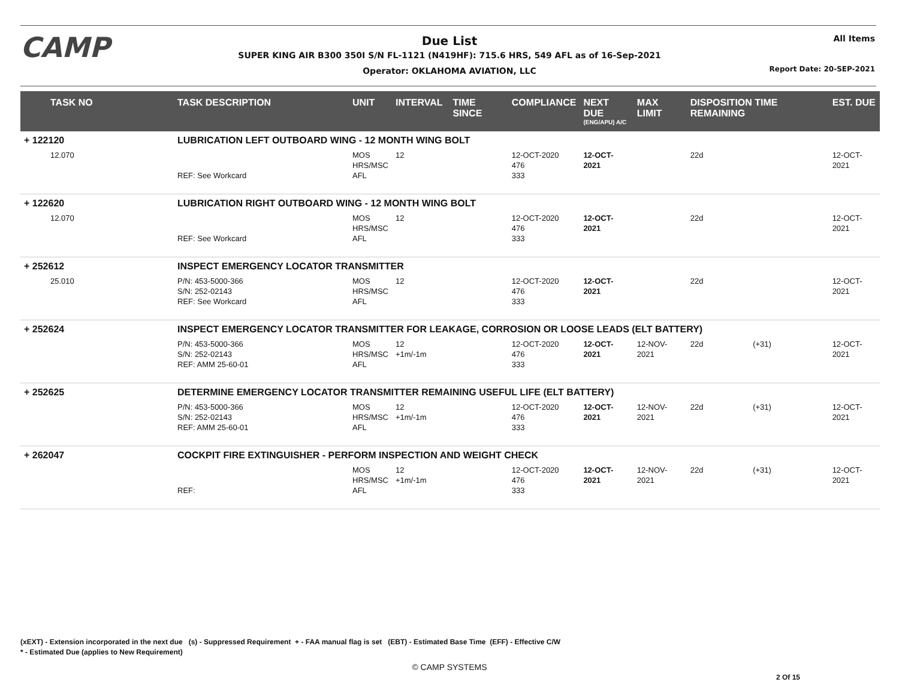CAMP All Items
Due List
SUPER KING AIR B300 350I S/N FL-1121 (N419HF): 715.6 HRS, 549 AFL as of 16-Sep-2021
Operator: OKLAHOMA AVIATION, LLC
Report Date: 20-SEP-2021
| TASK NO | TASK DESCRIPTION | UNIT | INTERVAL | TIME SINCE | COMPLIANCE | NEXT DUE (ENG/APU) A/C | MAX LIMIT | DISPOSITION TIME REMAINING | | EST. DUE |
| --- | --- | --- | --- | --- | --- | --- | --- | --- | --- | --- |
| + 122120 | LUBRICATION LEFT OUTBOARD WING - 12 MONTH WING BOLT | | | | | | | | | |
| 12.070 | REF: See Workcard | MOS HRS/MSC AFL | 12 | | 12-OCT-2020 476 333 | 12-OCT-2021 | | 22d | | 12-OCT-2021 |
| + 122620 | LUBRICATION RIGHT OUTBOARD WING - 12 MONTH WING BOLT | | | | | | | | | |
| 12.070 | REF: See Workcard | MOS HRS/MSC AFL | 12 | | 12-OCT-2020 476 333 | 12-OCT-2021 | | 22d | | 12-OCT-2021 |
| + 252612 | INSPECT EMERGENCY LOCATOR TRANSMITTER | | | | | | | | | |
| 25.010 | P/N: 453-5000-366 S/N: 252-02143 REF: See Workcard | MOS HRS/MSC AFL | 12 | | 12-OCT-2020 476 333 | 12-OCT-2021 | | 22d | | 12-OCT-2021 |
| + 252624 | INSPECT EMERGENCY LOCATOR TRANSMITTER FOR LEAKAGE, CORROSION OR LOOSE LEADS (ELT BATTERY) | | | | | | | | | |
| | P/N: 453-5000-366 S/N: 252-02143 REF: AMM 25-60-01 | MOS HRS/MSC AFL | 12 +1m/-1m | | 12-OCT-2020 476 333 | 12-OCT-2021 | 12-NOV-2021 | 22d | (+31) | 12-OCT-2021 |
| + 252625 | DETERMINE EMERGENCY LOCATOR TRANSMITTER REMAINING USEFUL LIFE (ELT BATTERY) | | | | | | | | | |
| | P/N: 453-5000-366 S/N: 252-02143 REF: AMM 25-60-01 | MOS HRS/MSC AFL | 12 +1m/-1m | | 12-OCT-2020 476 333 | 12-OCT-2021 | 12-NOV-2021 | 22d | (+31) | 12-OCT-2021 |
| + 262047 | COCKPIT FIRE EXTINGUISHER - PERFORM INSPECTION AND WEIGHT CHECK | | | | | | | | | |
| | REF: | MOS HRS/MSC AFL | 12 +1m/-1m | | 12-OCT-2020 476 333 | 12-OCT-2021 | 12-NOV-2021 | 22d | (+31) | 12-OCT-2021 |
(xEXT) - Extension incorporated in the next due (s) - Suppressed Requirement + - FAA manual flag is set (EBT) - Estimated Base Time (EFF) - Effective C/W
* - Estimated Due (applies to New Requirement)
© CAMP SYSTEMS
2 Of 15